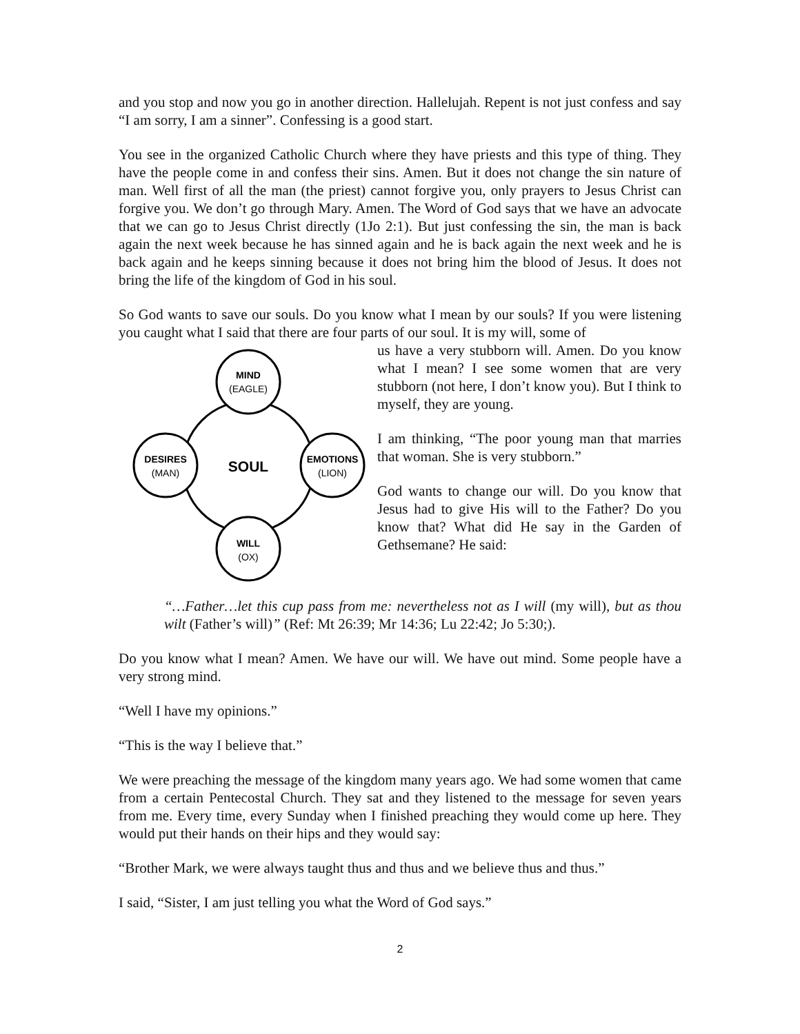and you stop and now you go in another direction. Hallelujah. Repent is not just confess and say “I am sorry, I am a sinner”. Confessing is a good start.
You see in the organized Catholic Church where they have priests and this type of thing. They have the people come in and confess their sins. Amen. But it does not change the sin nature of man. Well first of all the man (the priest) cannot forgive you, only prayers to Jesus Christ can forgive you. We don’t go through Mary. Amen. The Word of God says that we have an advocate that we can go to Jesus Christ directly (1Jo 2:1). But just confessing the sin, the man is back again the next week because he has sinned again and he is back again the next week and he is back again and he keeps sinning because it does not bring him the blood of Jesus. It does not bring the life of the kingdom of God in his soul.
So God wants to save our souls. Do you know what I mean by our souls? If you were listening you caught what I said that there are four parts of our soul. It is my will, some of
MIND
(EAGLE)
DESIRES
(MAN)
EMOTIONS
(LION)
WILL
(OX)
SOUL
us have a very stubborn will. Amen. Do you know what I mean? I see some women that are very stubborn (not here, I don’t know you). But I think to myself, they are young.
I am thinking, “The poor young man that marries that woman. She is very stubborn.”
God wants to change our will. Do you know that Jesus had to give His will to the Father? Do you know that? What did He say in the Garden of Gethsemane? He said:
“…Father…let this cup pass from me: nevertheless not as I will (my will), but as thou wilt (Father’s will)” (Ref: Mt 26:39; Mr 14:36; Lu 22:42; Jo 5:30;).
Do you know what I mean? Amen. We have our will. We have out mind. Some people have a very strong mind.
“Well I have my opinions.”
“This is the way I believe that.”
We were preaching the message of the kingdom many years ago. We had some women that came from a certain Pentecostal Church. They sat and they listened to the message for seven years from me. Every time, every Sunday when I finished preaching they would come up here. They would put their hands on their hips and they would say:
“Brother Mark, we were always taught thus and thus and we believe thus and thus.”
I said, “Sister, I am just telling you what the Word of God says.”
2